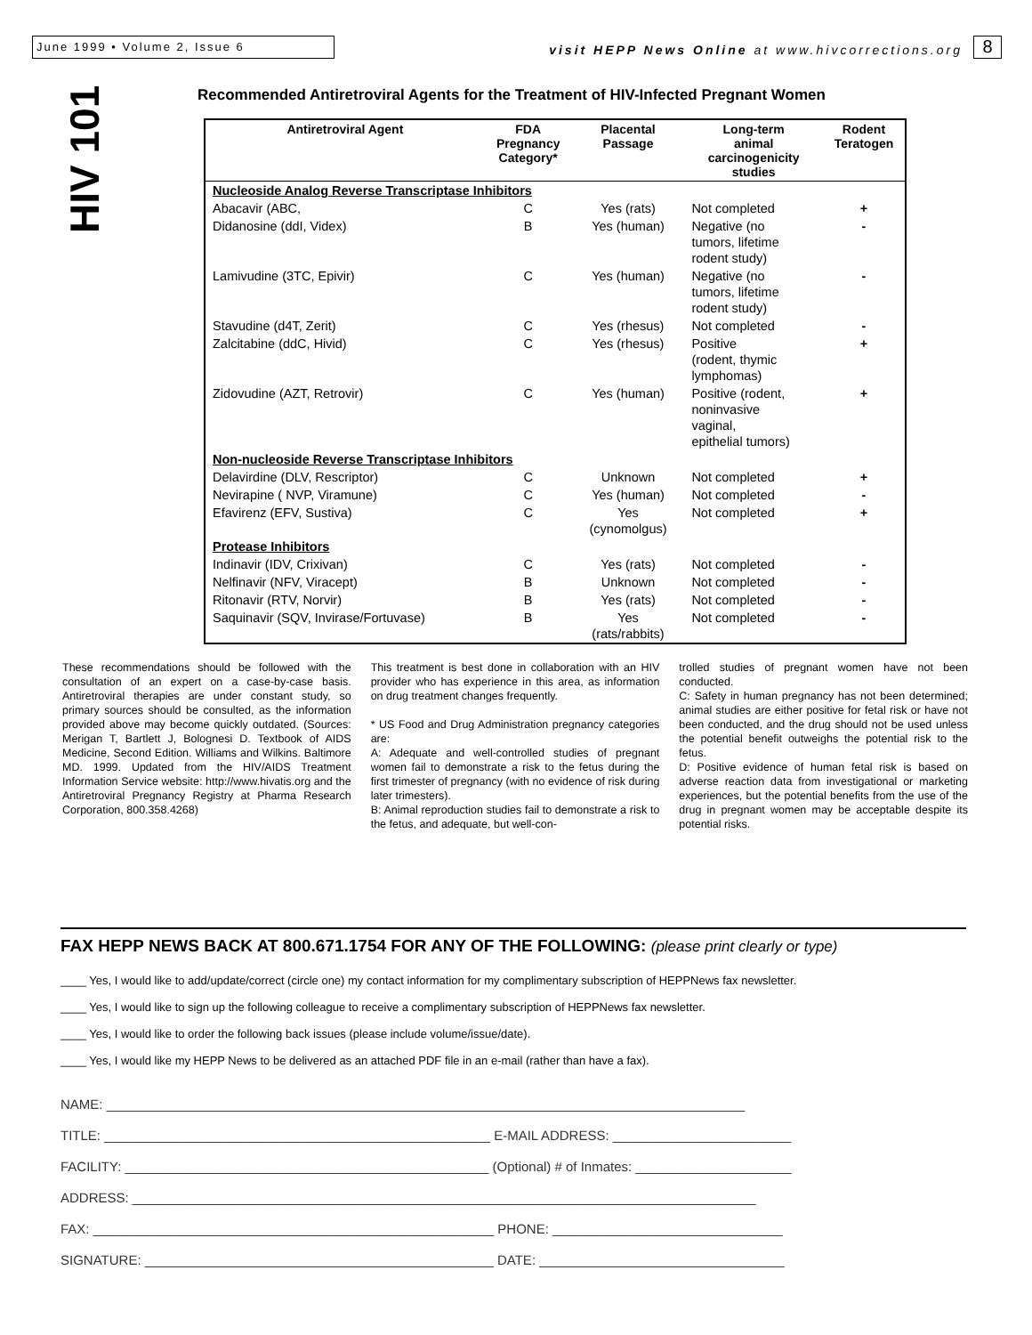June 1999 • Volume 2, Issue 6
visit HEPP News Online at www.hivcorrections.org
8
HIV 101
Recommended Antiretroviral Agents for the Treatment of HIV-Infected Pregnant Women
| Antiretroviral Agent | FDA Pregnancy Category* | Placental Passage | Long-term animal carcinogenicity studies | Rodent Teratogen |
| --- | --- | --- | --- | --- |
| Nucleoside Analog Reverse Transcriptase Inhibitors | | | | |
| Abacavir (ABC, | C | Yes (rats) | Not completed | + |
| Didanosine (ddI, Videx) | B | Yes (human) | Negative (no tumors, lifetime rodent study) | - |
| Lamivudine (3TC, Epivir) | C | Yes (human) | Negative (no tumors, lifetime rodent study) | - |
| Stavudine (d4T, Zerit) | C | Yes (rhesus) | Not completed | - |
| Zalcitabine (ddC, Hivid) | C | Yes (rhesus) | Positive (rodent, thymic lymphomas) | + |
| Zidovudine (AZT, Retrovir) | C | Yes (human) | Positive (rodent, noninvasive vaginal, epithelial tumors) | + |
| Non-nucleoside Reverse Transcriptase Inhibitors | | | | |
| Delavirdine (DLV, Rescriptor) | C | Unknown | Not completed | + |
| Nevirapine ( NVP, Viramune) | C | Yes (human) | Not completed | - |
| Efavirenz (EFV, Sustiva) | C | Yes (cynomolgus) | Not completed | + |
| Protease Inhibitors | | | | |
| Indinavir (IDV, Crixivan) | C | Yes (rats) | Not completed | - |
| Nelfinavir (NFV, Viracept) | B | Unknown | Not completed | - |
| Ritonavir (RTV, Norvir) | B | Yes (rats) | Not completed | - |
| Saquinavir (SQV, Invirase/Fortuvase) | B | Yes (rats/rabbits) | Not completed | - |
These recommendations should be followed with the consultation of an expert on a case-by-case basis. Antiretroviral therapies are under constant study, so primary sources should be consulted, as the information provided above may become quickly outdated. (Sources: Merigan T, Bartlett J, Bolognesi D. Textbook of AIDS Medicine, Second Edition. Williams and Wilkins. Baltimore MD. 1999. Updated from the HIV/AIDS Treatment Information Service website: http://www.hivatis.org and the Antiretroviral Pregnancy Registry at Pharma Research Corporation, 800.358.4268)
This treatment is best done in collaboration with an HIV provider who has experience in this area, as information on drug treatment changes frequently.
* US Food and Drug Administration pregnancy categories are:
A: Adequate and well-controlled studies of pregnant women fail to demonstrate a risk to the fetus during the first trimester of pregnancy (with no evidence of risk during later trimesters).
B: Animal reproduction studies fail to demonstrate a risk to the fetus, and adequate, but well-con-
trolled studies of pregnant women have not been conducted.
C: Safety in human pregnancy has not been determined; animal studies are either positive for fetal risk or have not been conducted, and the drug should not be used unless the potential benefit outweighs the potential risk to the fetus.
D: Positive evidence of human fetal risk is based on adverse reaction data from investigational or marketing experiences, but the potential benefits from the use of the drug in pregnant women may be acceptable despite its potential risks.
FAX HEPP NEWS BACK AT 800.671.1754 FOR ANY OF THE FOLLOWING: (please print clearly or type)
____ Yes, I would like to add/update/correct (circle one) my contact information for my complimentary subscription of HEPPNews fax newsletter.
____ Yes, I would like to sign up the following colleague to receive a complimentary subscription of HEPPNews fax newsletter.
____ Yes, I would like to order the following back issues (please include volume/issue/date).
____ Yes, I would like my HEPP News to be delivered as an attached PDF file in an e-mail (rather than have a fax).
NAME: ______________________________________________________________________________________
TITLE: ____________________________________________________ E-MAIL ADDRESS: ________________________
FACILITY: _________________________________________________ (Optional) # of Inmates: _____________________
ADDRESS: ____________________________________________________________________________________
FAX: ______________________________________________________ PHONE: _______________________________
SIGNATURE: _______________________________________________ DATE: _________________________________